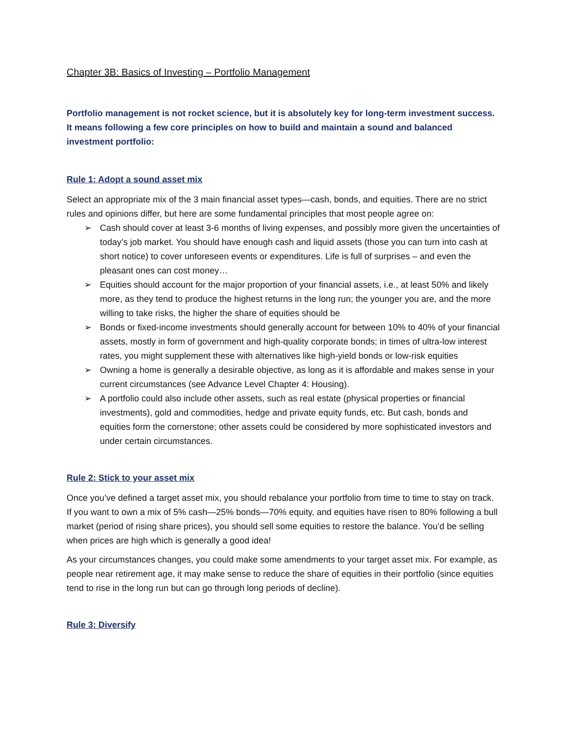Chapter 3B: Basics of Investing – Portfolio Management
Portfolio management is not rocket science, but it is absolutely key for long-term investment success. It means following a few core principles on how to build and maintain a sound and balanced investment portfolio:
Rule 1: Adopt a sound asset mix
Select an appropriate mix of the 3 main financial asset types—cash, bonds, and equities. There are no strict rules and opinions differ, but here are some fundamental principles that most people agree on:
➢ Cash should cover at least 3-6 months of living expenses, and possibly more given the uncertainties of today’s job market. You should have enough cash and liquid assets (those you can turn into cash at short notice) to cover unforeseen events or expenditures. Life is full of surprises – and even the pleasant ones can cost money…
➢ Equities should account for the major proportion of your financial assets, i.e., at least 50% and likely more, as they tend to produce the highest returns in the long run; the younger you are, and the more willing to take risks, the higher the share of equities should be
➢ Bonds or fixed-income investments should generally account for between 10% to 40% of your financial assets, mostly in form of government and high-quality corporate bonds; in times of ultra-low interest rates, you might supplement these with alternatives like high-yield bonds or low-risk equities
➢ Owning a home is generally a desirable objective, as long as it is affordable and makes sense in your current circumstances (see Advance Level Chapter 4: Housing).
➢ A portfolio could also include other assets, such as real estate (physical properties or financial investments), gold and commodities, hedge and private equity funds, etc. But cash, bonds and equities form the cornerstone; other assets could be considered by more sophisticated investors and under certain circumstances.
Rule 2: Stick to your asset mix
Once you’ve defined a target asset mix, you should rebalance your portfolio from time to time to stay on track. If you want to own a mix of 5% cash—25% bonds—70% equity, and equities have risen to 80% following a bull market (period of rising share prices), you should sell some equities to restore the balance. You’d be selling when prices are high which is generally a good idea!
As your circumstances changes, you could make some amendments to your target asset mix. For example, as people near retirement age, it may make sense to reduce the share of equities in their portfolio (since equities tend to rise in the long run but can go through long periods of decline).
Rule 3: Diversify